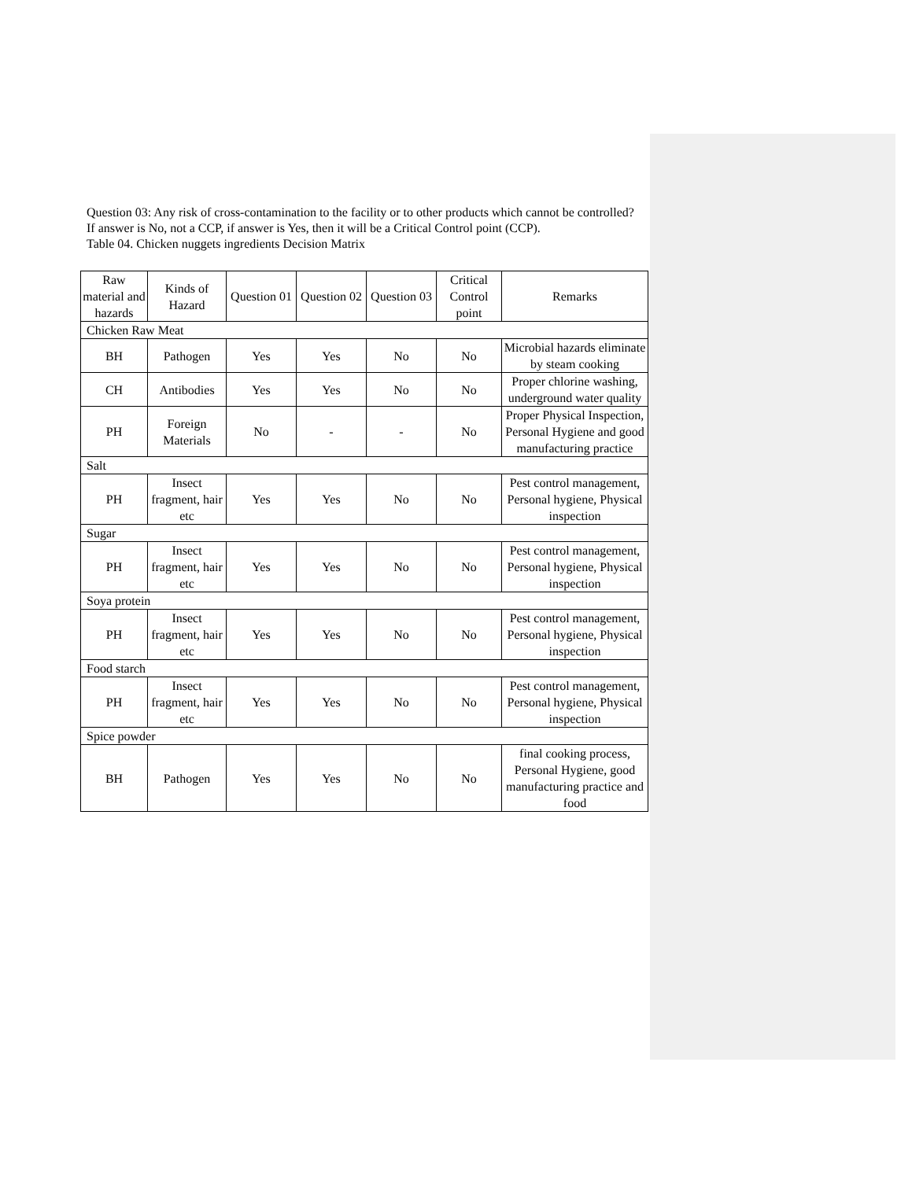Question 03: Any risk of cross-contamination to the facility or to other products which cannot be controlled?
If answer is No, not a CCP, if answer is Yes, then it will be a Critical Control point (CCP).
Table 04. Chicken nuggets ingredients Decision Matrix
| Raw material and hazards | Kinds of Hazard | Question 01 | Question 02 | Question 03 | Critical Control point | Remarks |
| --- | --- | --- | --- | --- | --- | --- |
| Chicken Raw Meat | | | | | | |
| BH | Pathogen | Yes | Yes | No | No | Microbial hazards eliminate by steam cooking |
| CH | Antibodies | Yes | Yes | No | No | Proper chlorine washing, underground water quality |
| PH | Foreign Materials | No | - | - | No | Proper Physical Inspection, Personal Hygiene and good manufacturing practice |
| Salt | | | | | | |
| PH | Insect fragment, hair etc | Yes | Yes | No | No | Pest control management, Personal hygiene, Physical inspection |
| Sugar | | | | | | |
| PH | Insect fragment, hair etc | Yes | Yes | No | No | Pest control management, Personal hygiene, Physical inspection |
| Soya protein | | | | | | |
| PH | Insect fragment, hair etc | Yes | Yes | No | No | Pest control management, Personal hygiene, Physical inspection |
| Food starch | | | | | | |
| PH | Insect fragment, hair etc | Yes | Yes | No | No | Pest control management, Personal hygiene, Physical inspection |
| Spice powder | | | | | | |
| BH | Pathogen | Yes | Yes | No | No | final cooking process, Personal Hygiene, good manufacturing practice and food |